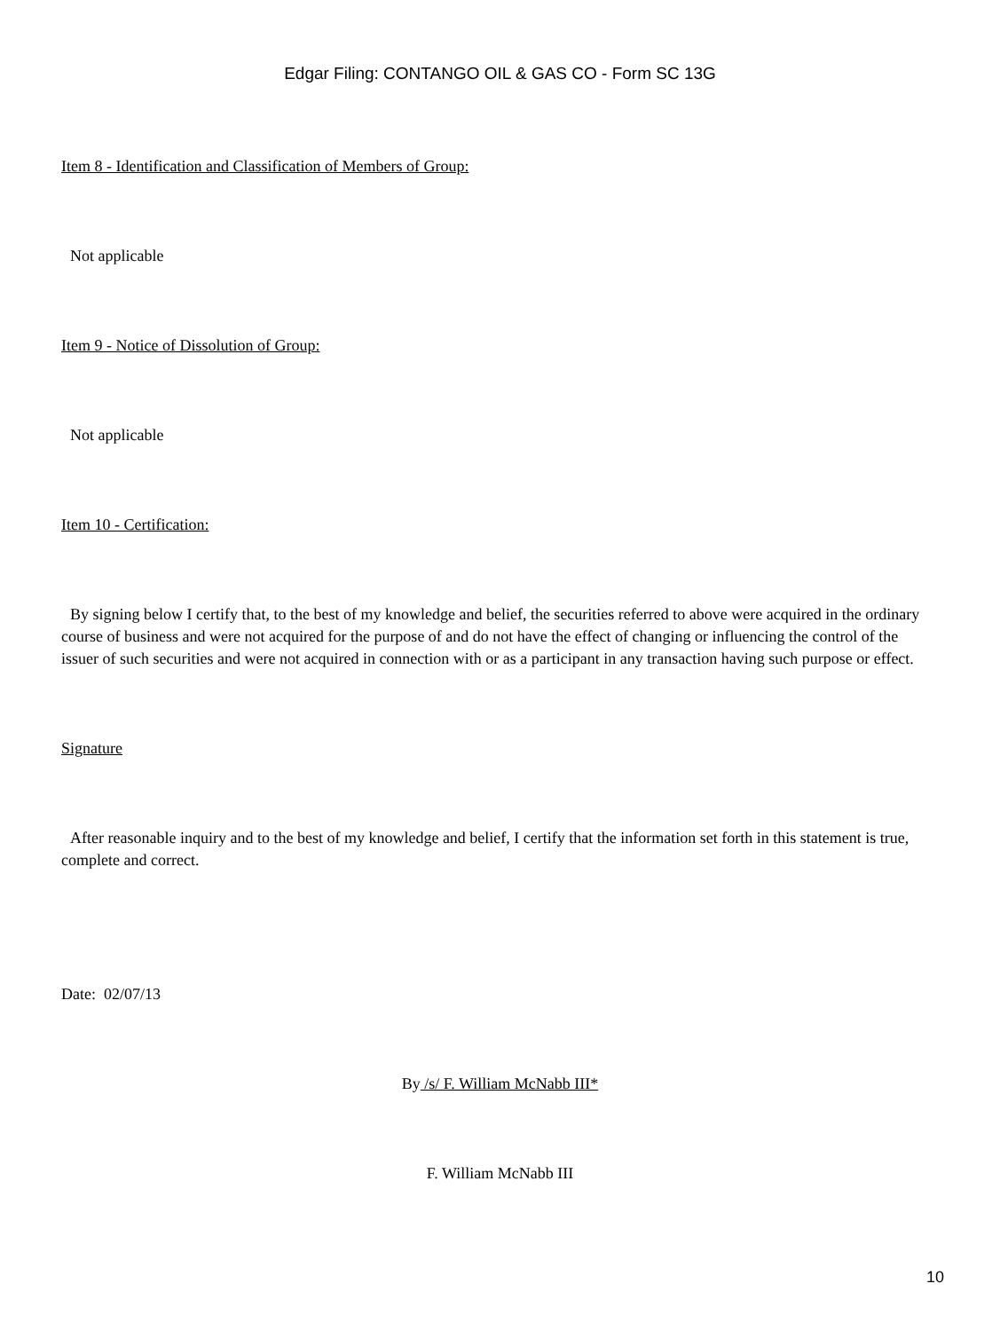Edgar Filing: CONTANGO OIL & GAS CO - Form SC 13G
Item 8 - Identification and Classification of Members of Group:
Not applicable
Item 9 - Notice of Dissolution of Group:
Not applicable
Item 10 - Certification:
By signing below I certify that, to the best of my knowledge and belief, the securities referred to above were acquired in the ordinary course of business and were not acquired for the purpose of and do not have the effect of changing or influencing the control of the issuer of such securities and were not acquired in connection with or as a participant in any transaction having such purpose or effect.
Signature
After reasonable inquiry and to the best of my knowledge and belief, I certify that the information set forth in this statement is true, complete and correct.
Date: 02/07/13
By /s/ F. William McNabb III*
F. William McNabb III
10